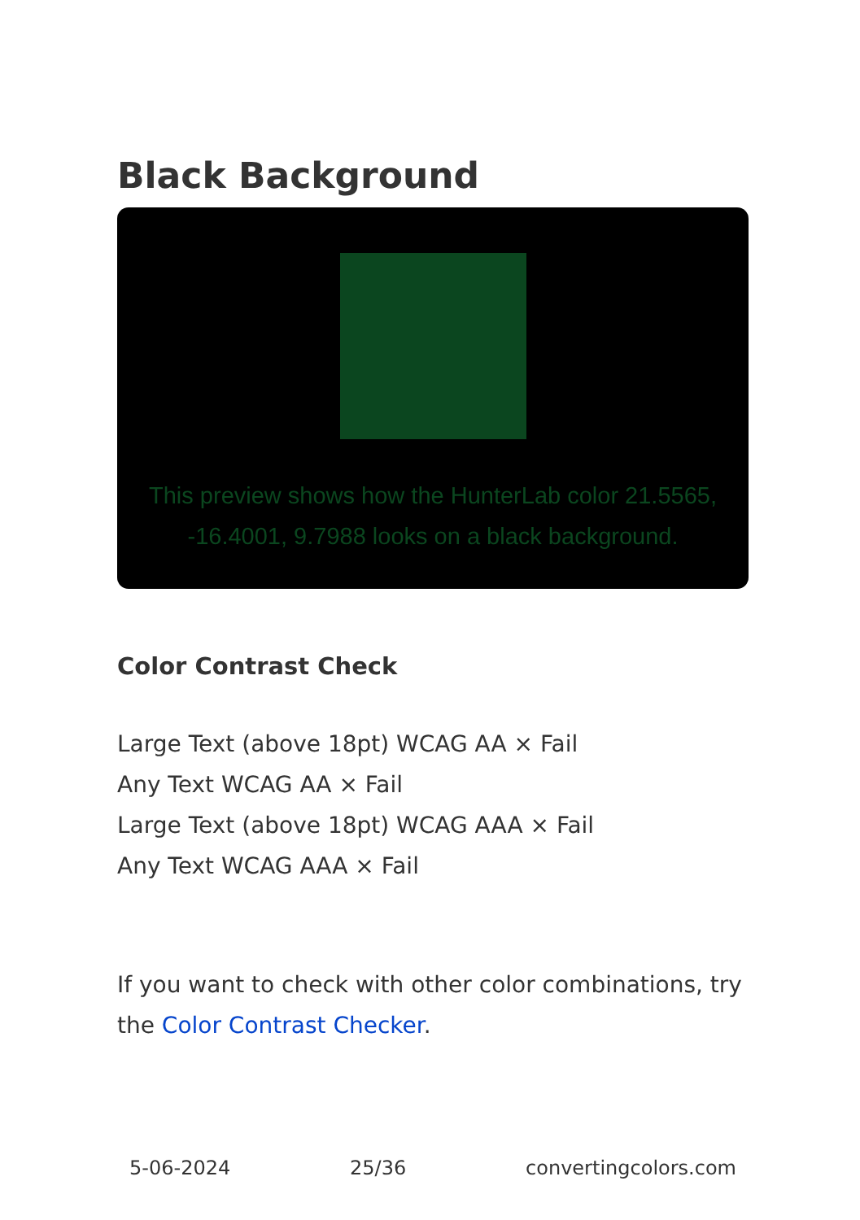Black Background
This preview shows how the HunterLab color 21.5565, -16.4001, 9.7988 looks on a black background.
Color Contrast Check
Large Text (above 18pt) WCAG AA × Fail
Any Text WCAG AA × Fail
Large Text (above 18pt) WCAG AAA × Fail
Any Text WCAG AAA × Fail
If you want to check with other color combinations, try the Color Contrast Checker.
5-06-2024 25/36 convertingcolors.com